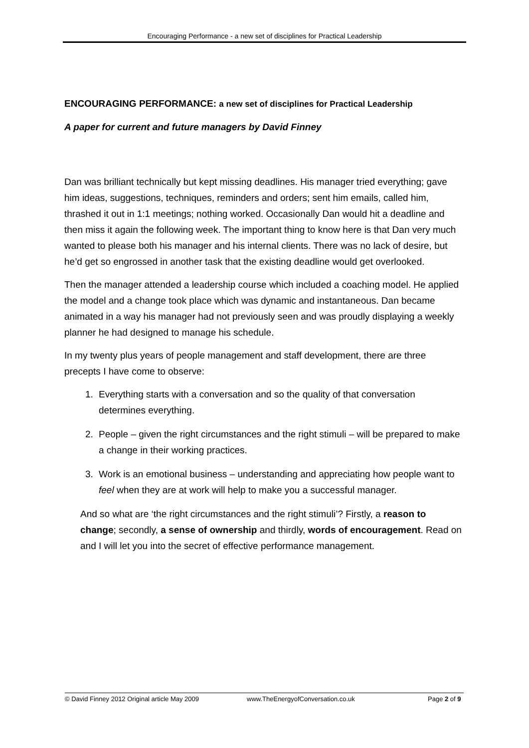Encouraging Performance - a new set of disciplines for Practical Leadership
ENCOURAGING PERFORMANCE: a new set of disciplines for Practical Leadership
A paper for current and future managers by David Finney
Dan was brilliant technically but kept missing deadlines. His manager tried everything; gave him ideas, suggestions, techniques, reminders and orders; sent him emails, called him, thrashed it out in 1:1 meetings; nothing worked. Occasionally Dan would hit a deadline and then miss it again the following week. The important thing to know here is that Dan very much wanted to please both his manager and his internal clients. There was no lack of desire, but he’d get so engrossed in another task that the existing deadline would get overlooked.
Then the manager attended a leadership course which included a coaching model. He applied the model and a change took place which was dynamic and instantaneous. Dan became animated in a way his manager had not previously seen and was proudly displaying a weekly planner he had designed to manage his schedule.
In my twenty plus years of people management and staff development, there are three precepts I have come to observe:
1. Everything starts with a conversation and so the quality of that conversation determines everything.
2. People – given the right circumstances and the right stimuli – will be prepared to make a change in their working practices.
3. Work is an emotional business – understanding and appreciating how people want to feel when they are at work will help to make you a successful manager.
And so what are ‘the right circumstances and the right stimuli’? Firstly, a reason to change; secondly, a sense of ownership and thirdly, words of encouragement. Read on and I will let you into the secret of effective performance management.
© David Finney 2012 Original article May 2009 www.TheEnergyofConversation.co.uk Page 2 of 9